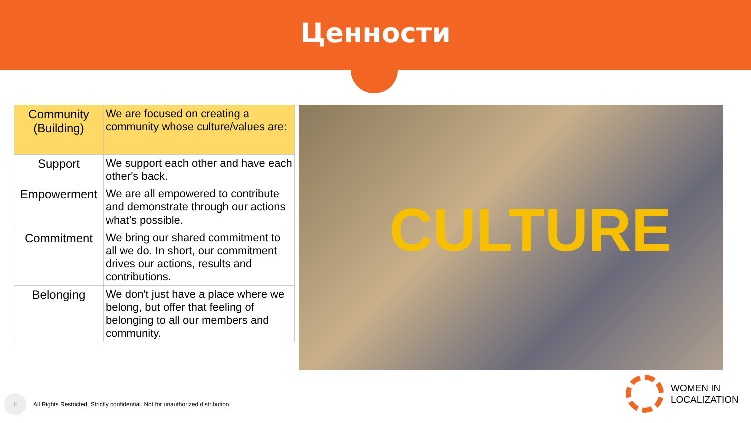Ценности
| Community (Building) | We are focused on creating a community whose culture/values are: |
| Support | We support each other and have each other's back. |
| Empowerment | We are all empowered to contribute and demonstrate through our actions what’s possible. |
| Commitment | We bring our shared commitment to all we do. In short, our commitment drives our actions, results and contributions. |
| Belonging | We don't just have a place where we belong, but offer that feeling of belonging to all our members and community. |
CULTURE
6
All Rights Restricted. Strictly confidential. Not for unauthorized distribution.
WOMEN IN
LOCALIZATION